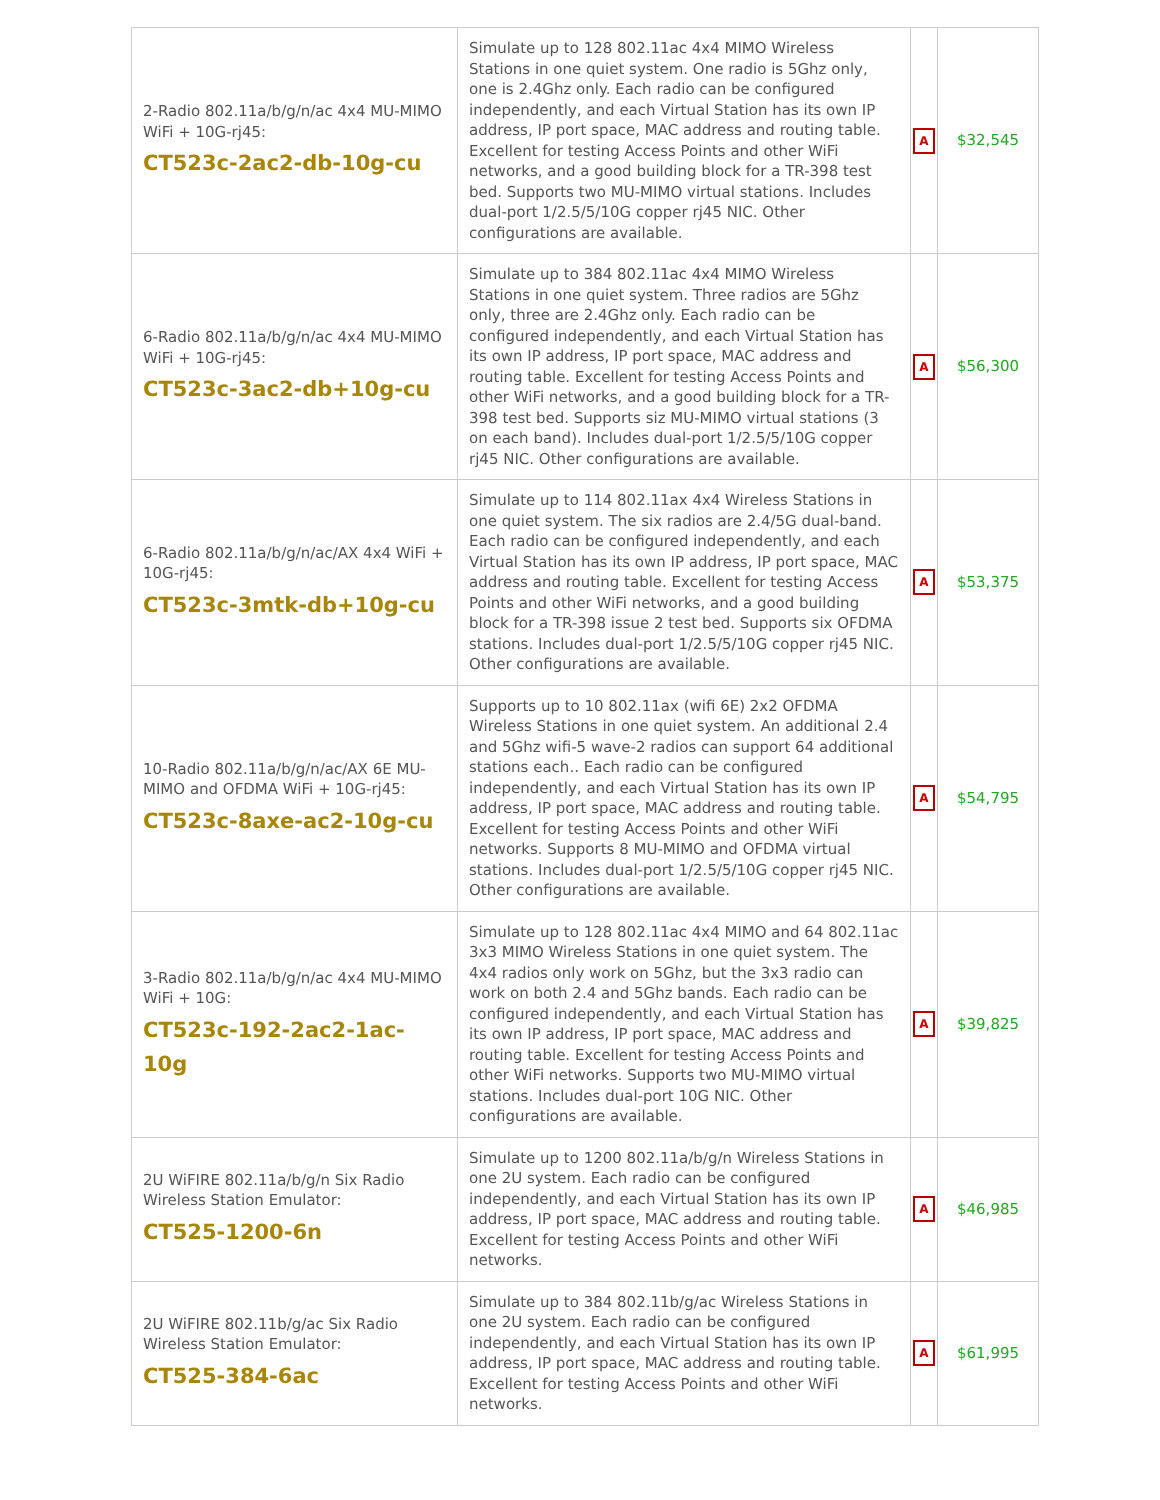| 2-Radio 802.11a/b/g/n/ac 4x4 MU-MIMO WiFi + 10G-rj45: CT523c-2ac2-db-10g-cu | Simulate up to 128 802.11ac 4x4 MIMO Wireless Stations in one quiet system. One radio is 5Ghz only, one is 2.4Ghz only. Each radio can be configured independently, and each Virtual Station has its own IP address, IP port space, MAC address and routing table. Excellent for testing Access Points and other WiFi networks, and a good building block for a TR-398 test bed. Supports two MU-MIMO virtual stations. Includes dual-port 1/2.5/5/10G copper rj45 NIC. Other configurations are available. | A | $32,545 |
| 6-Radio 802.11a/b/g/n/ac 4x4 MU-MIMO WiFi + 10G-rj45: CT523c-3ac2-db+10g-cu | Simulate up to 384 802.11ac 4x4 MIMO Wireless Stations in one quiet system. Three radios are 5Ghz only, three are 2.4Ghz only. Each radio can be configured independently, and each Virtual Station has its own IP address, IP port space, MAC address and routing table. Excellent for testing Access Points and other WiFi networks, and a good building block for a TR-398 test bed. Supports siz MU-MIMO virtual stations (3 on each band). Includes dual-port 1/2.5/5/10G copper rj45 NIC. Other configurations are available. | A | $56,300 |
| 6-Radio 802.11a/b/g/n/ac/AX 4x4 WiFi + 10G-rj45: CT523c-3mtk-db+10g-cu | Simulate up to 114 802.11ax 4x4 Wireless Stations in one quiet system. The six radios are 2.4/5G dual-band. Each radio can be configured independently, and each Virtual Station has its own IP address, IP port space, MAC address and routing table. Excellent for testing Access Points and other WiFi networks, and a good building block for a TR-398 issue 2 test bed. Supports six OFDMA stations. Includes dual-port 1/2.5/5/10G copper rj45 NIC. Other configurations are available. | A | $53,375 |
| 10-Radio 802.11a/b/g/n/ac/AX 6E MU-MIMO and OFDMA WiFi + 10G-rj45: CT523c-8axe-ac2-10g-cu | Supports up to 10 802.11ax (wifi 6E) 2x2 OFDMA Wireless Stations in one quiet system. An additional 2.4 and 5Ghz wifi-5 wave-2 radios can support 64 additional stations each.. Each radio can be configured independently, and each Virtual Station has its own IP address, IP port space, MAC address and routing table. Excellent for testing Access Points and other WiFi networks. Supports 8 MU-MIMO and OFDMA virtual stations. Includes dual-port 1/2.5/5/10G copper rj45 NIC. Other configurations are available. | A | $54,795 |
| 3-Radio 802.11a/b/g/n/ac 4x4 MU-MIMO WiFi + 10G: CT523c-192-2ac2-1ac-10g | Simulate up to 128 802.11ac 4x4 MIMO and 64 802.11ac 3x3 MIMO Wireless Stations in one quiet system. The 4x4 radios only work on 5Ghz, but the 3x3 radio can work on both 2.4 and 5Ghz bands. Each radio can be configured independently, and each Virtual Station has its own IP address, IP port space, MAC address and routing table. Excellent for testing Access Points and other WiFi networks. Supports two MU-MIMO virtual stations. Includes dual-port 10G NIC. Other configurations are available. | A | $39,825 |
| 2U WiFIRE 802.11a/b/g/n Six Radio Wireless Station Emulator: CT525-1200-6n | Simulate up to 1200 802.11a/b/g/n Wireless Stations in one 2U system. Each radio can be configured independently, and each Virtual Station has its own IP address, IP port space, MAC address and routing table. Excellent for testing Access Points and other WiFi networks. | A | $46,985 |
| 2U WiFIRE 802.11b/g/ac Six Radio Wireless Station Emulator: CT525-384-6ac | Simulate up to 384 802.11b/g/ac Wireless Stations in one 2U system. Each radio can be configured independently, and each Virtual Station has its own IP address, IP port space, MAC address and routing table. Excellent for testing Access Points and other WiFi networks. | A | $61,995 |